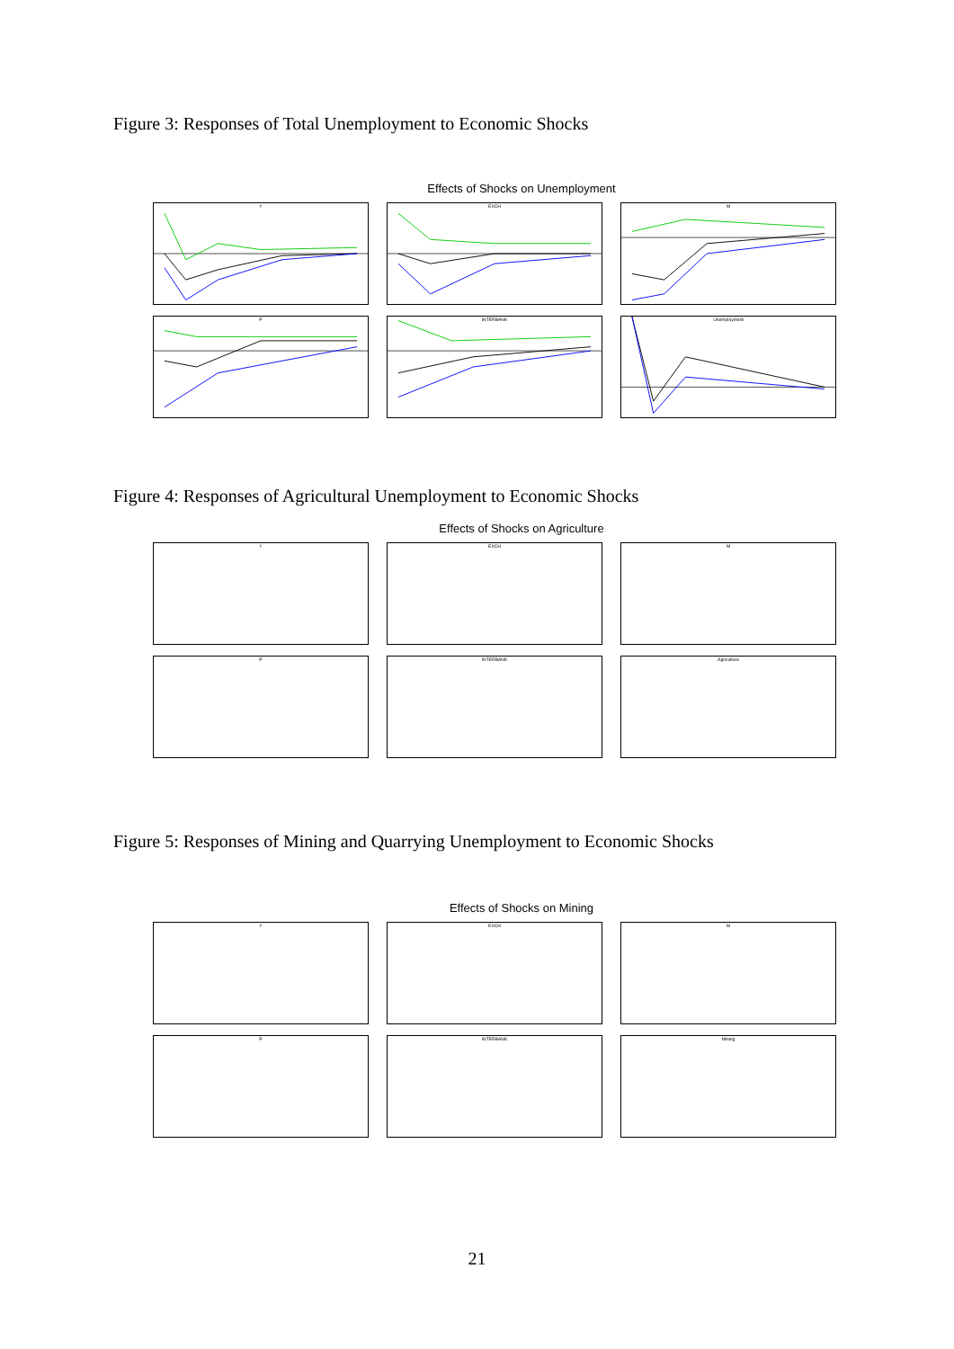Figure 3: Responses of Total Unemployment to Economic Shocks
Effects of Shocks on Unemployment
Y
EXCH
M
P
INTERBANK
Unemployment
Figure 4: Responses of Agricultural Unemployment to Economic Shocks
Effects of Shocks on Agriculture
Y
EXCH
M
P
INTERBANK
Agriculture
Figure 5: Responses of Mining and Quarrying Unemployment to Economic Shocks
Effects of Shocks on Mining
Y
EXCH
M
P
INTERBANK
Mining
21